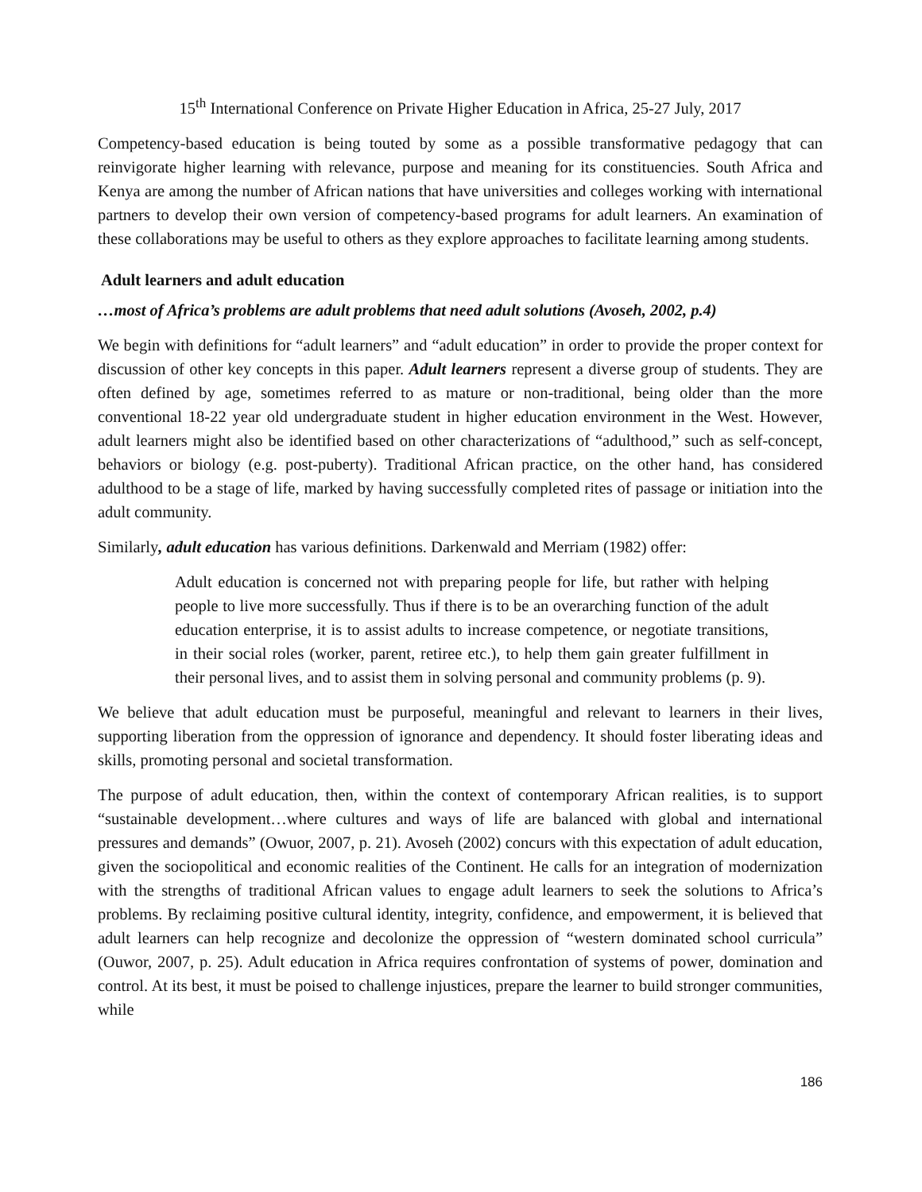15<sup>th</sup> International Conference on Private Higher Education in Africa, 25-27 July, 2017
Competency-based education is being touted by some as a possible transformative pedagogy that can reinvigorate higher learning with relevance, purpose and meaning for its constituencies. South Africa and Kenya are among the number of African nations that have universities and colleges working with international partners to develop their own version of competency-based programs for adult learners. An examination of these collaborations may be useful to others as they explore approaches to facilitate learning among students.
Adult learners and adult education
…most of Africa’s problems are adult problems that need adult solutions (Avoseh, 2002, p.4)
We begin with definitions for “adult learners” and “adult education” in order to provide the proper context for discussion of other key concepts in this paper. Adult learners represent a diverse group of students. They are often defined by age, sometimes referred to as mature or non-traditional, being older than the more conventional 18-22 year old undergraduate student in higher education environment in the West. However, adult learners might also be identified based on other characterizations of “adulthood,” such as self-concept, behaviors or biology (e.g. post-puberty). Traditional African practice, on the other hand, has considered adulthood to be a stage of life, marked by having successfully completed rites of passage or initiation into the adult community.
Similarly, adult education has various definitions. Darkenwald and Merriam (1982) offer:
Adult education is concerned not with preparing people for life, but rather with helping people to live more successfully. Thus if there is to be an overarching function of the adult education enterprise, it is to assist adults to increase competence, or negotiate transitions, in their social roles (worker, parent, retiree etc.), to help them gain greater fulfillment in their personal lives, and to assist them in solving personal and community problems (p. 9).
We believe that adult education must be purposeful, meaningful and relevant to learners in their lives, supporting liberation from the oppression of ignorance and dependency. It should foster liberating ideas and skills, promoting personal and societal transformation.
The purpose of adult education, then, within the context of contemporary African realities, is to support “sustainable development…where cultures and ways of life are balanced with global and international pressures and demands” (Owuor, 2007, p. 21). Avoseh (2002) concurs with this expectation of adult education, given the sociopolitical and economic realities of the Continent. He calls for an integration of modernization with the strengths of traditional African values to engage adult learners to seek the solutions to Africa’s problems. By reclaiming positive cultural identity, integrity, confidence, and empowerment, it is believed that adult learners can help recognize and decolonize the oppression of “western dominated school curricula” (Ouwor, 2007, p. 25). Adult education in Africa requires confrontation of systems of power, domination and control. At its best, it must be poised to challenge injustices, prepare the learner to build stronger communities, while
186